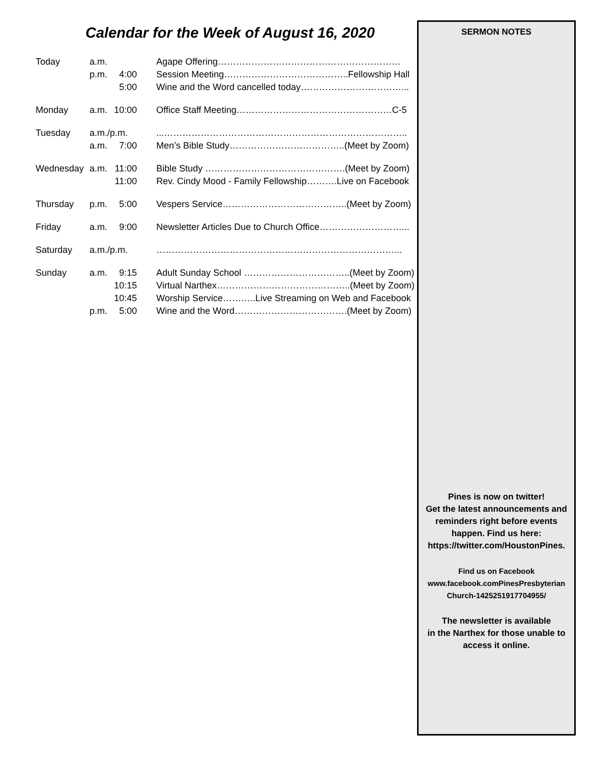Calendar for the Week of August 16, 2020
| Today | a.m. | | Agape Offering…………………………………………………… |
| | p.m. | 4:00 | Session Meeting…………………………………..Fellowship Hall |
| | | 5:00 | Wine and the Word cancelled today……………………………... |
| Monday | a.m. | 10:00 | Office Staff Meeting……………………………………………C-5 |
| Tuesday | a.m./p.m. | | ...…………………………………………………………………….. |
| | a.m. | 7:00 | Men’s Bible Study………………………………..(Meet by Zoom) |
| Wednesday | a.m. | 11:00 | Bible Study ……………………………………….(Meet by Zoom) |
| | | 11:00 | Rev. Cindy Mood - Family Fellowship……….Live on Facebook |
| Thursday | p.m. | 5:00 | Vespers Service…………………………………..(Meet by Zoom) |
| Friday | a.m. | 9:00 | Newsletter Articles Due to Church Office………………………... |
| Saturday | a.m./p.m. | | ……………………………………………………………………... |
| Sunday | a.m. | 9:15 | Adult Sunday School ……………………………..(Meet by Zoom) |
| | | 10:15 | Virtual Narthex……………………………………..(Meet by Zoom) |
| | | 10:45 | Worship Service………..Live Streaming on Web and Facebook |
| | p.m. | 5:00 | Wine and the Word……………………………….(Meet by Zoom) |
SERMON NOTES
Pines is now on twitter!
Get the latest announcements and
reminders right before events
happen. Find us here:
https://twitter.com/HoustonPines.
Find us on Facebook
www.facebook.comPinesPresbyterian
Church-1425251917704955/
The newsletter is available
in the Narthex for those unable to
access it online.